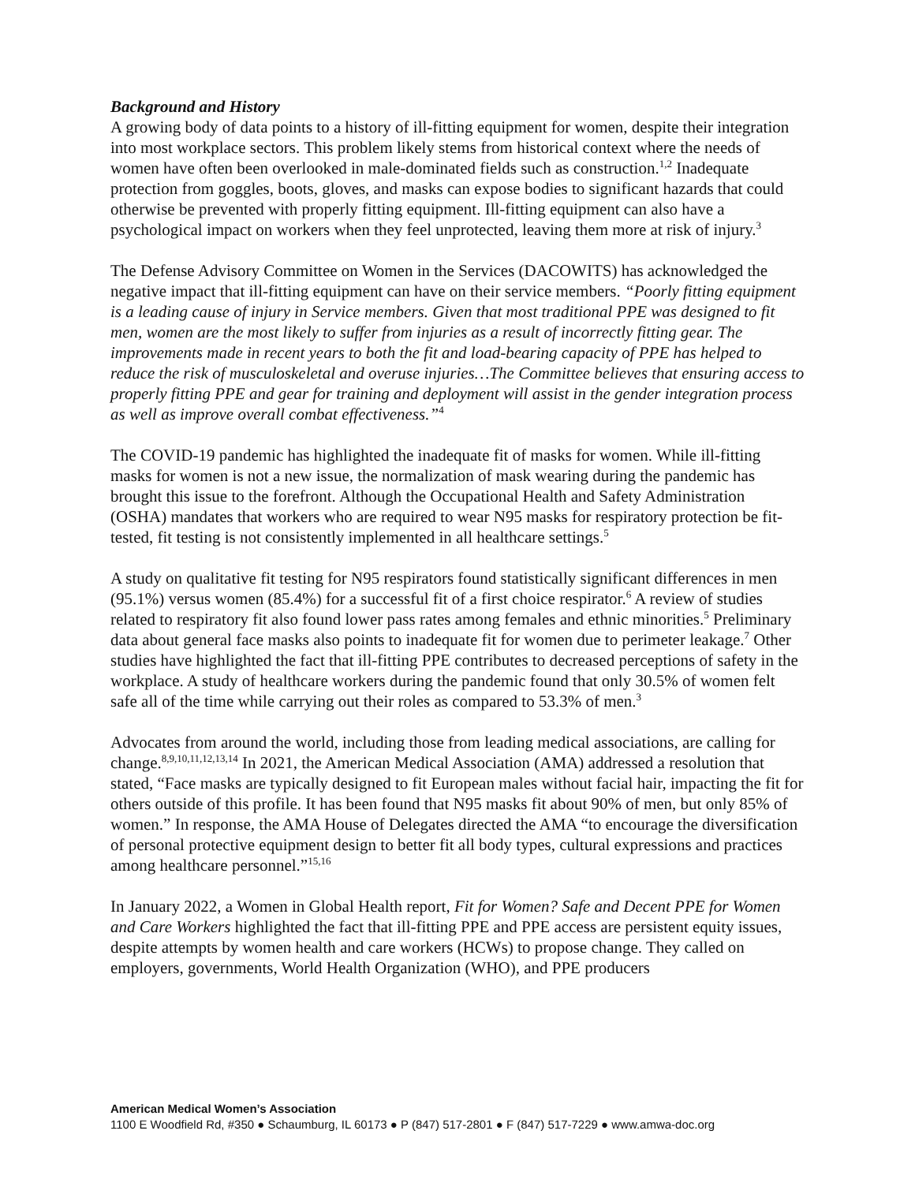Background and History
A growing body of data points to a history of ill-fitting equipment for women, despite their integration into most workplace sectors. This problem likely stems from historical context where the needs of women have often been overlooked in male-dominated fields such as construction.<sup>1,2</sup> Inadequate protection from goggles, boots, gloves, and masks can expose bodies to significant hazards that could otherwise be prevented with properly fitting equipment. Ill-fitting equipment can also have a psychological impact on workers when they feel unprotected, leaving them more at risk of injury.<sup>3</sup>
The Defense Advisory Committee on Women in the Services (DACOWITS) has acknowledged the negative impact that ill-fitting equipment can have on their service members. “Poorly fitting equipment is a leading cause of injury in Service members. Given that most traditional PPE was designed to fit men, women are the most likely to suffer from injuries as a result of incorrectly fitting gear. The improvements made in recent years to both the fit and load-bearing capacity of PPE has helped to reduce the risk of musculoskeletal and overuse injuries…The Committee believes that ensuring access to properly fitting PPE and gear for training and deployment will assist in the gender integration process as well as improve overall combat effectiveness.”<sup>4</sup>
The COVID-19 pandemic has highlighted the inadequate fit of masks for women. While ill-fitting masks for women is not a new issue, the normalization of mask wearing during the pandemic has brought this issue to the forefront. Although the Occupational Health and Safety Administration (OSHA) mandates that workers who are required to wear N95 masks for respiratory protection be fit-tested, fit testing is not consistently implemented in all healthcare settings.<sup>5</sup>
A study on qualitative fit testing for N95 respirators found statistically significant differences in men (95.1%) versus women (85.4%) for a successful fit of a first choice respirator.<sup>6</sup> A review of studies related to respiratory fit also found lower pass rates among females and ethnic minorities.<sup>5</sup> Preliminary data about general face masks also points to inadequate fit for women due to perimeter leakage.<sup>7</sup> Other studies have highlighted the fact that ill-fitting PPE contributes to decreased perceptions of safety in the workplace. A study of healthcare workers during the pandemic found that only 30.5% of women felt safe all of the time while carrying out their roles as compared to 53.3% of men.<sup>3</sup>
Advocates from around the world, including those from leading medical associations, are calling for change.<sup>8,9,10,11,12,13,14</sup> In 2021, the American Medical Association (AMA) addressed a resolution that stated, “Face masks are typically designed to fit European males without facial hair, impacting the fit for others outside of this profile. It has been found that N95 masks fit about 90% of men, but only 85% of women.” In response, the AMA House of Delegates directed the AMA “to encourage the diversification of personal protective equipment design to better fit all body types, cultural expressions and practices among healthcare personnel.”<sup>15,16</sup>
In January 2022, a Women in Global Health report, Fit for Women? Safe and Decent PPE for Women and Care Workers highlighted the fact that ill-fitting PPE and PPE access are persistent equity issues, despite attempts by women health and care workers (HCWs) to propose change. They called on employers, governments, World Health Organization (WHO), and PPE producers
American Medical Women’s Association
1100 E Woodfield Rd, #350 ● Schaumburg, IL 60173 ● P (847) 517-2801 ● F (847) 517-7229 ● www.amwa-doc.org